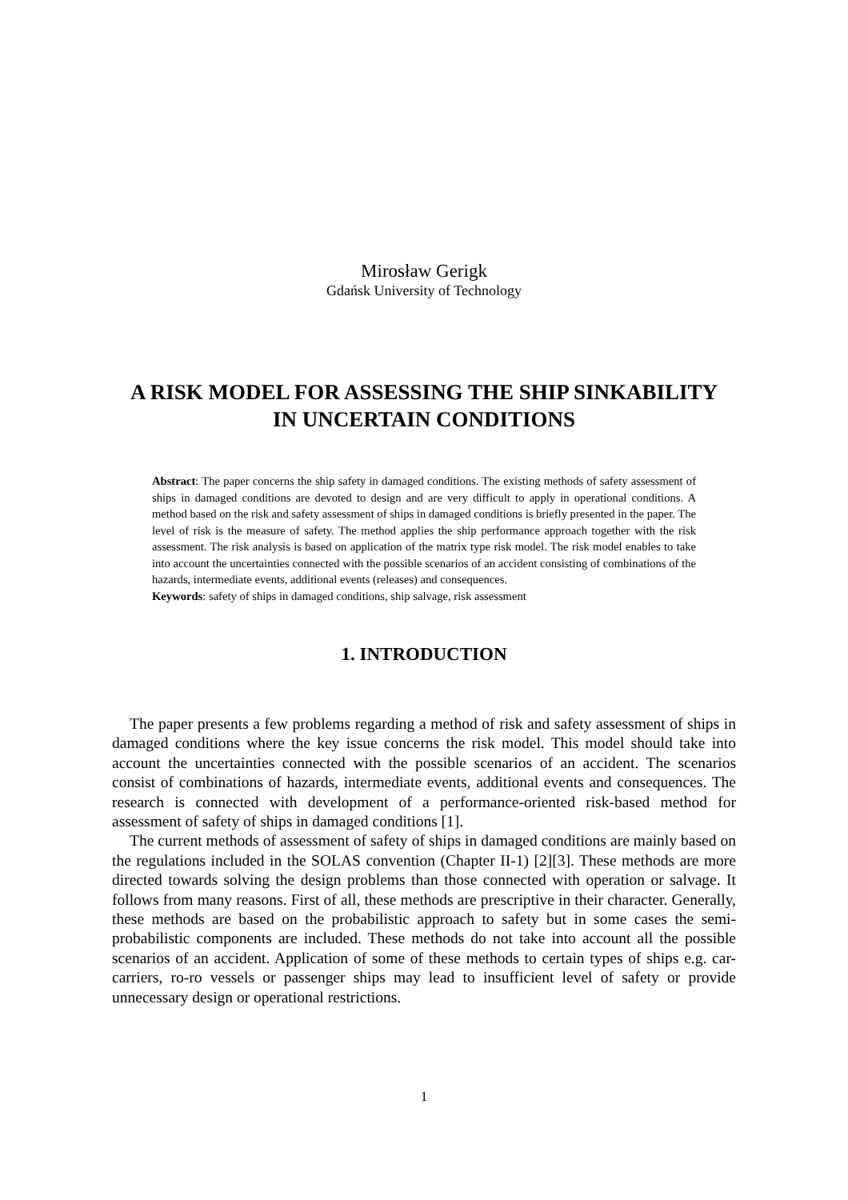Mirosław Gerigk
Gdańsk University of Technology
A RISK MODEL FOR ASSESSING THE SHIP SINKABILITY
IN UNCERTAIN CONDITIONS
Abstract: The paper concerns the ship safety in damaged conditions. The existing methods of safety assessment of ships in damaged conditions are devoted to design and are very difficult to apply in operational conditions. A method based on the risk and safety assessment of ships in damaged conditions is briefly presented in the paper. The level of risk is the measure of safety. The method applies the ship performance approach together with the risk assessment. The risk analysis is based on application of the matrix type risk model. The risk model enables to take into account the uncertainties connected with the possible scenarios of an accident consisting of combinations of the hazards, intermediate events, additional events (releases) and consequences.
Keywords: safety of ships in damaged conditions, ship salvage, risk assessment
1. INTRODUCTION
The paper presents a few problems regarding a method of risk and safety assessment of ships in damaged conditions where the key issue concerns the risk model. This model should take into account the uncertainties connected with the possible scenarios of an accident. The scenarios consist of combinations of hazards, intermediate events, additional events and consequences. The research is connected with development of a performance-oriented risk-based method for assessment of safety of ships in damaged conditions [1].
The current methods of assessment of safety of ships in damaged conditions are mainly based on the regulations included in the SOLAS convention (Chapter II-1) [2][3]. These methods are more directed towards solving the design problems than those connected with operation or salvage. It follows from many reasons. First of all, these methods are prescriptive in their character. Generally, these methods are based on the probabilistic approach to safety but in some cases the semi-probabilistic components are included. These methods do not take into account all the possible scenarios of an accident. Application of some of these methods to certain types of ships e.g. car-carriers, ro-ro vessels or passenger ships may lead to insufficient level of safety or provide unnecessary design or operational restrictions.
1